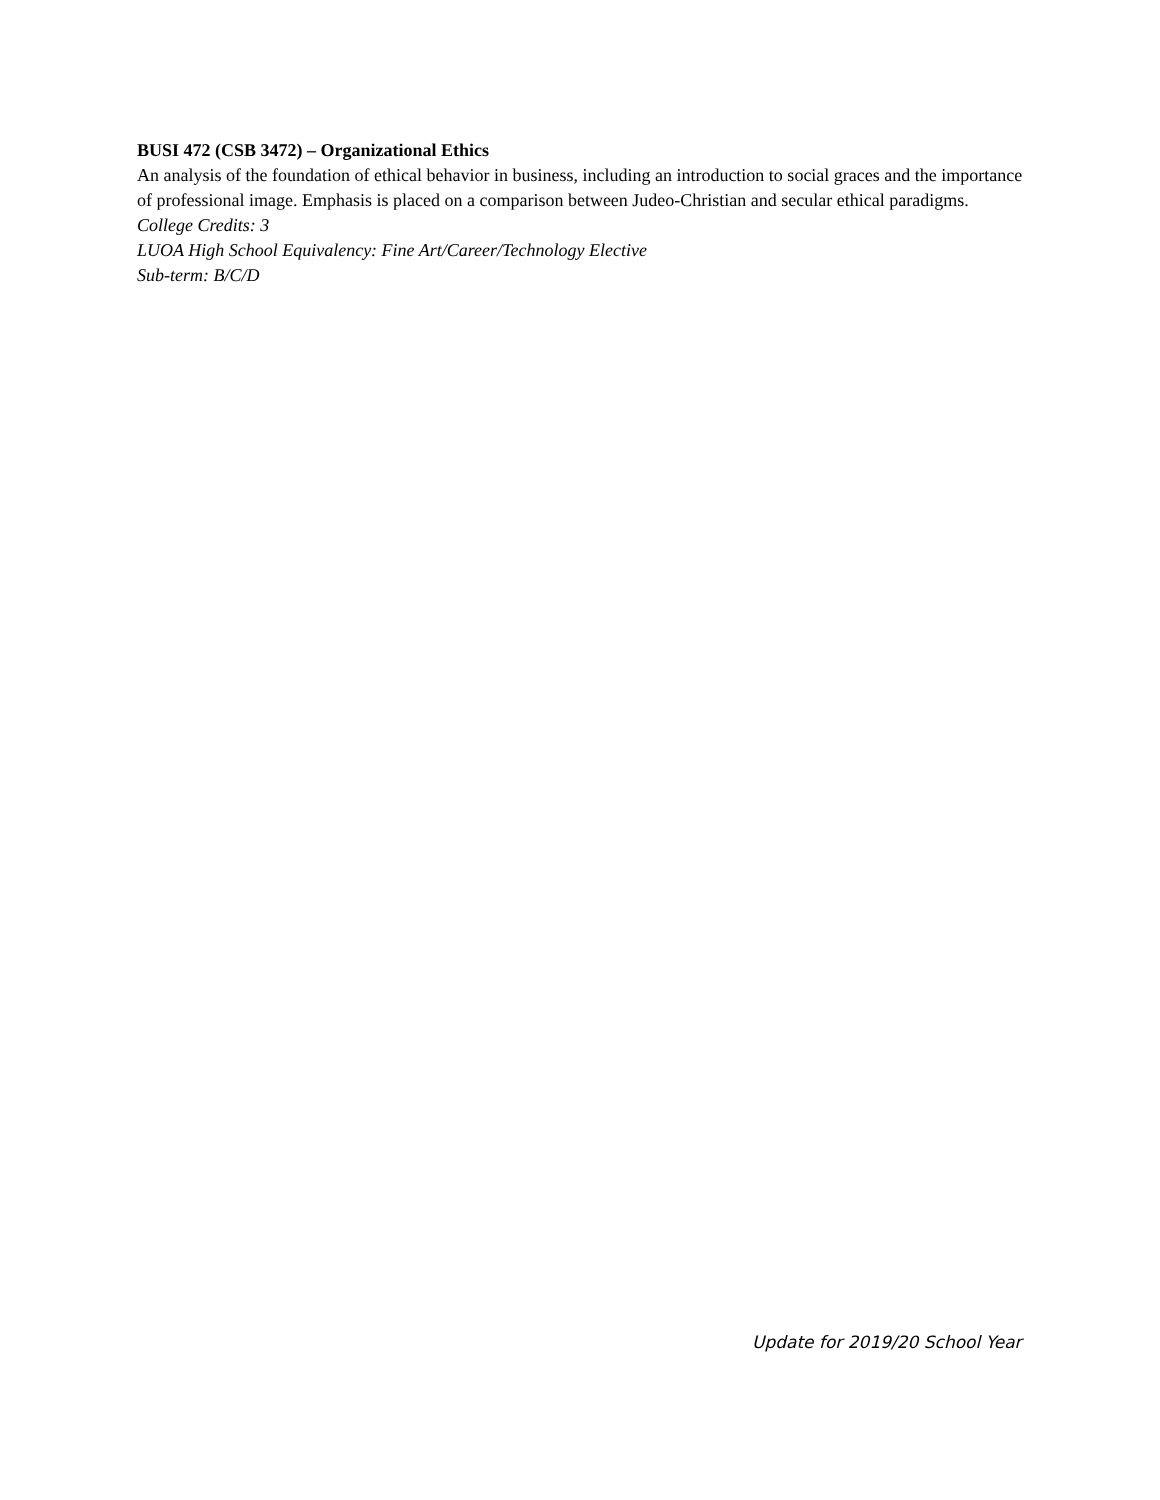BUSI 472 (CSB 3472) – Organizational Ethics
An analysis of the foundation of ethical behavior in business, including an introduction to social graces and the importance of professional image. Emphasis is placed on a comparison between Judeo-Christian and secular ethical paradigms.
College Credits: 3
LUOA High School Equivalency: Fine Art/Career/Technology Elective
Sub-term: B/C/D
Update for 2019/20 School Year